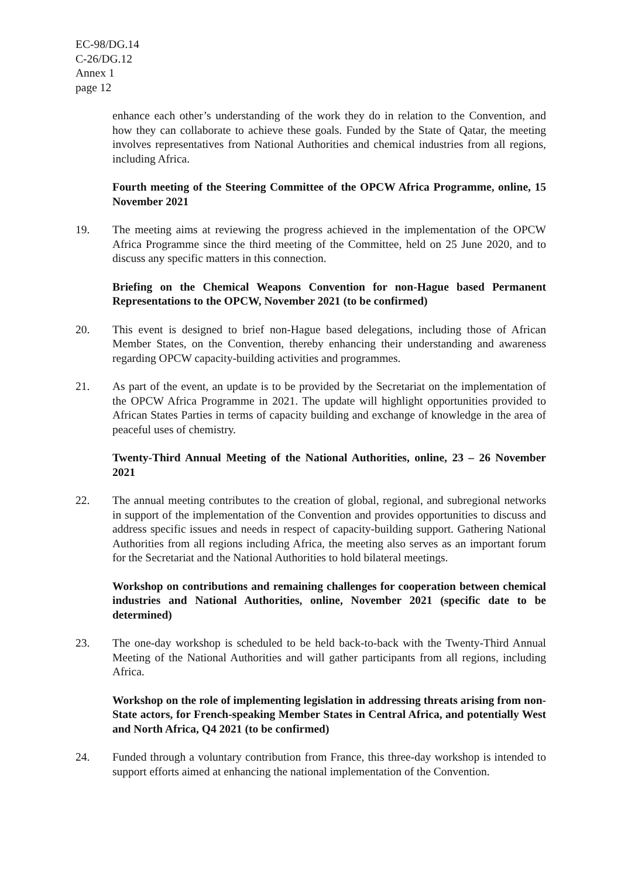EC-98/DG.14
C-26/DG.12
Annex 1
page 12
enhance each other’s understanding of the work they do in relation to the Convention, and how they can collaborate to achieve these goals. Funded by the State of Qatar, the meeting involves representatives from National Authorities and chemical industries from all regions, including Africa.
Fourth meeting of the Steering Committee of the OPCW Africa Programme, online, 15 November 2021
19. The meeting aims at reviewing the progress achieved in the implementation of the OPCW Africa Programme since the third meeting of the Committee, held on 25 June 2020, and to discuss any specific matters in this connection.
Briefing on the Chemical Weapons Convention for non-Hague based Permanent Representations to the OPCW, November 2021 (to be confirmed)
20. This event is designed to brief non-Hague based delegations, including those of African Member States, on the Convention, thereby enhancing their understanding and awareness regarding OPCW capacity-building activities and programmes.
21. As part of the event, an update is to be provided by the Secretariat on the implementation of the OPCW Africa Programme in 2021. The update will highlight opportunities provided to African States Parties in terms of capacity building and exchange of knowledge in the area of peaceful uses of chemistry.
Twenty-Third Annual Meeting of the National Authorities, online, 23 – 26 November 2021
22. The annual meeting contributes to the creation of global, regional, and subregional networks in support of the implementation of the Convention and provides opportunities to discuss and address specific issues and needs in respect of capacity-building support. Gathering National Authorities from all regions including Africa, the meeting also serves as an important forum for the Secretariat and the National Authorities to hold bilateral meetings.
Workshop on contributions and remaining challenges for cooperation between chemical industries and National Authorities, online, November 2021 (specific date to be determined)
23. The one-day workshop is scheduled to be held back-to-back with the Twenty-Third Annual Meeting of the National Authorities and will gather participants from all regions, including Africa.
Workshop on the role of implementing legislation in addressing threats arising from non-State actors, for French-speaking Member States in Central Africa, and potentially West and North Africa, Q4 2021 (to be confirmed)
24. Funded through a voluntary contribution from France, this three-day workshop is intended to support efforts aimed at enhancing the national implementation of the Convention.